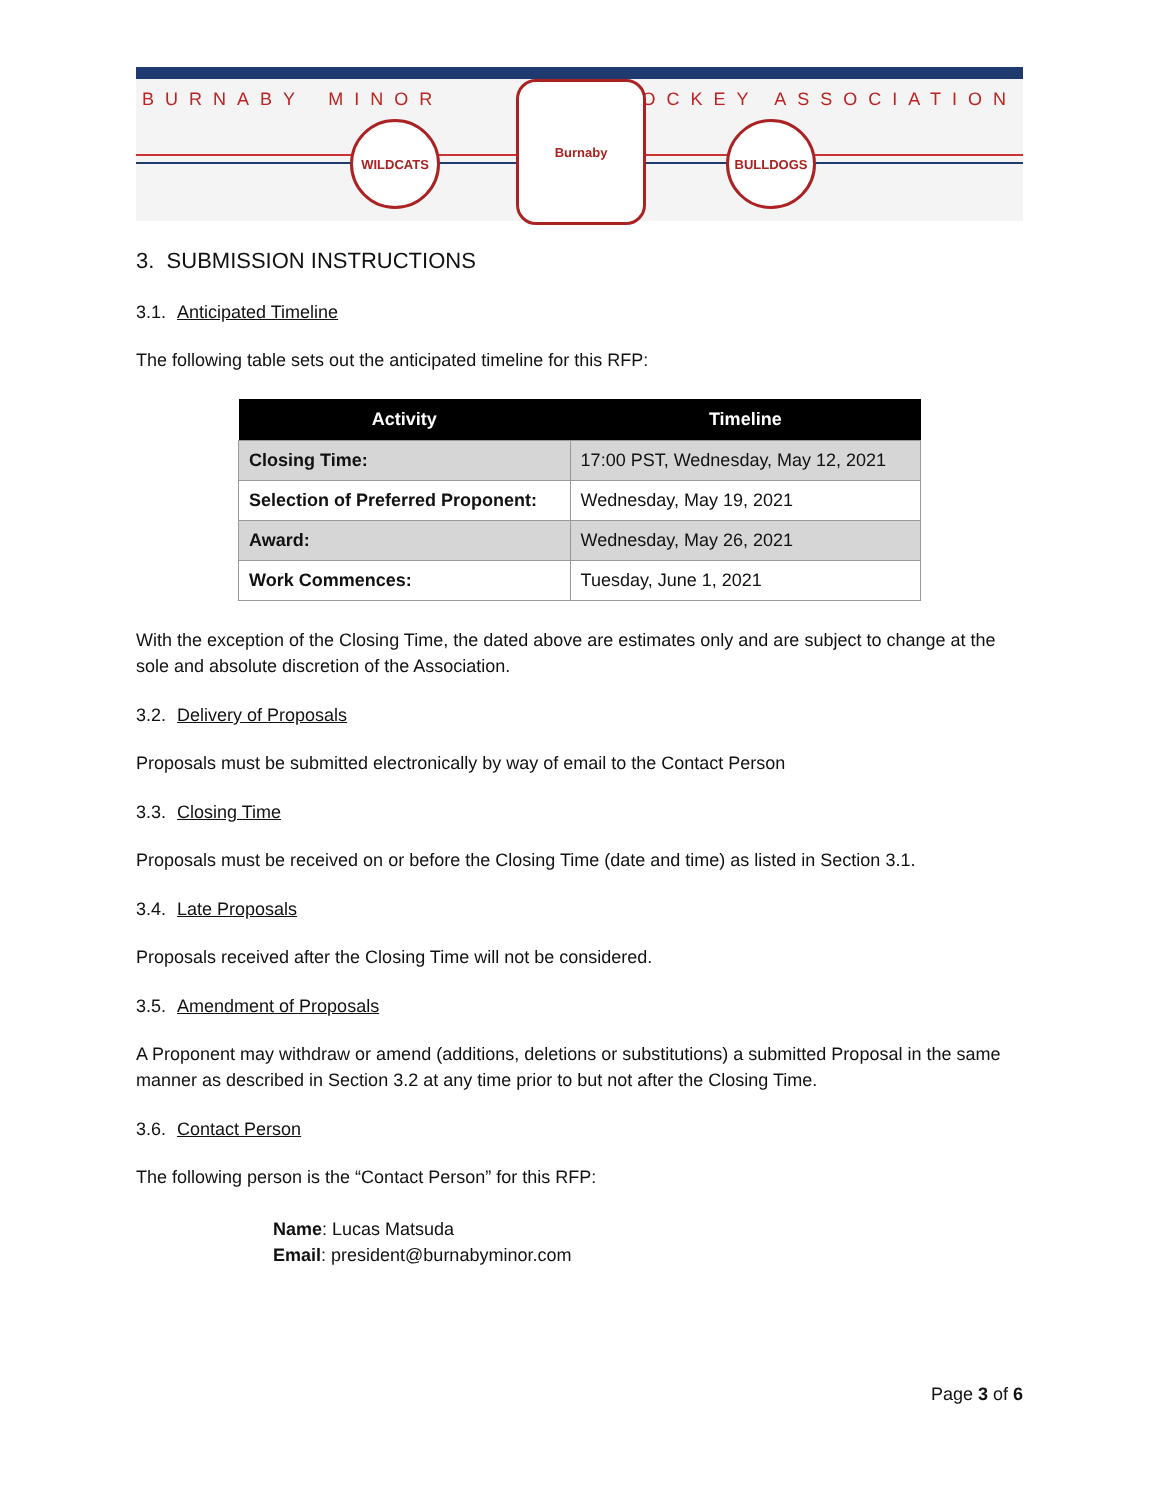BURNABY MINOR HOCKEY ASSOCIATION
WILDCATS
Burnaby
BULLDOGS
3. SUBMISSION INSTRUCTIONS
3.1. Anticipated Timeline
The following table sets out the anticipated timeline for this RFP:
| Activity | Timeline |
| --- | --- |
| Closing Time: | 17:00 PST, Wednesday, May 12, 2021 |
| Selection of Preferred Proponent: | Wednesday, May 19, 2021 |
| Award: | Wednesday, May 26, 2021 |
| Work Commences: | Tuesday, June 1, 2021 |
With the exception of the Closing Time, the dated above are estimates only and are subject to change at the sole and absolute discretion of the Association.
3.2. Delivery of Proposals
Proposals must be submitted electronically by way of email to the Contact Person
3.3. Closing Time
Proposals must be received on or before the Closing Time (date and time) as listed in Section 3.1.
3.4. Late Proposals
Proposals received after the Closing Time will not be considered.
3.5. Amendment of Proposals
A Proponent may withdraw or amend (additions, deletions or substitutions) a submitted Proposal in the same manner as described in Section 3.2 at any time prior to but not after the Closing Time.
3.6. Contact Person
The following person is the “Contact Person” for this RFP:
Name: Lucas Matsuda
Email: president@burnabyminor.com
Page 3 of 6